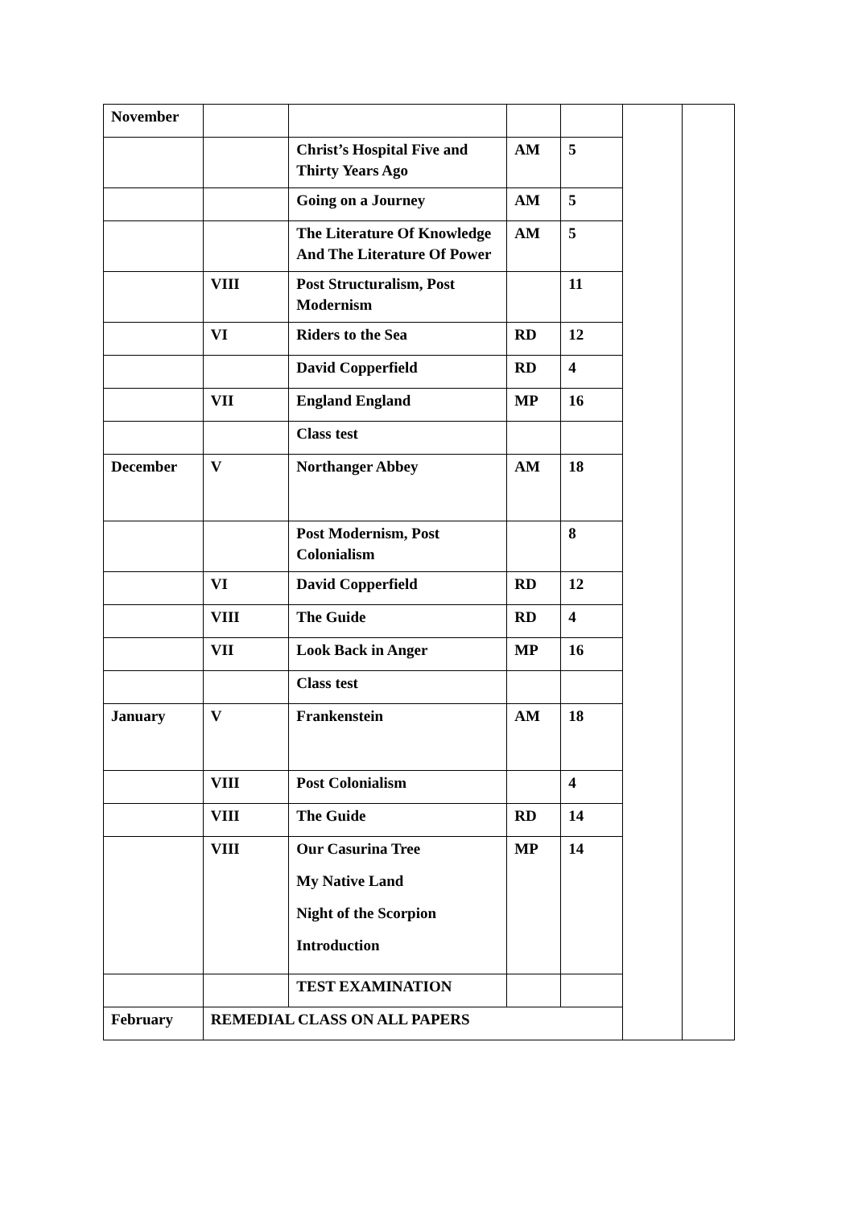| November | | | | | | |
| | | Christ’s Hospital Five and Thirty Years Ago | AM | 5 | | |
| | | Going on a Journey | AM | 5 | | |
| | | The Literature Of Knowledge And The Literature Of Power | AM | 5 | | |
| | VIII | Post Structuralism, Post Modernism | | 11 | | |
| | VI | Riders to the Sea | RD | 12 | | |
| | | David Copperfield | RD | 4 | | |
| | VII | England England | MP | 16 | | |
| | | Class test | | | | |
| December | V | Northanger Abbey | AM | 18 | | |
| | | Post Modernism, Post Colonialism | | 8 | | |
| | VI | David Copperfield | RD | 12 | | |
| | VIII | The Guide | RD | 4 | | |
| | VII | Look Back in Anger | MP | 16 | | |
| | | Class test | | | | |
| January | V | Frankenstein | AM | 18 | | |
| | VIII | Post Colonialism | | 4 | | |
| | VIII | The Guide | RD | 14 | | |
| | VIII | Our Casurina Tree My Native Land Night of the Scorpion Introduction | MP | 14 | | |
| | | TEST EXAMINATION | | | | |
| February | REMEDIAL CLASS ON ALL PAPERS | | | | | |